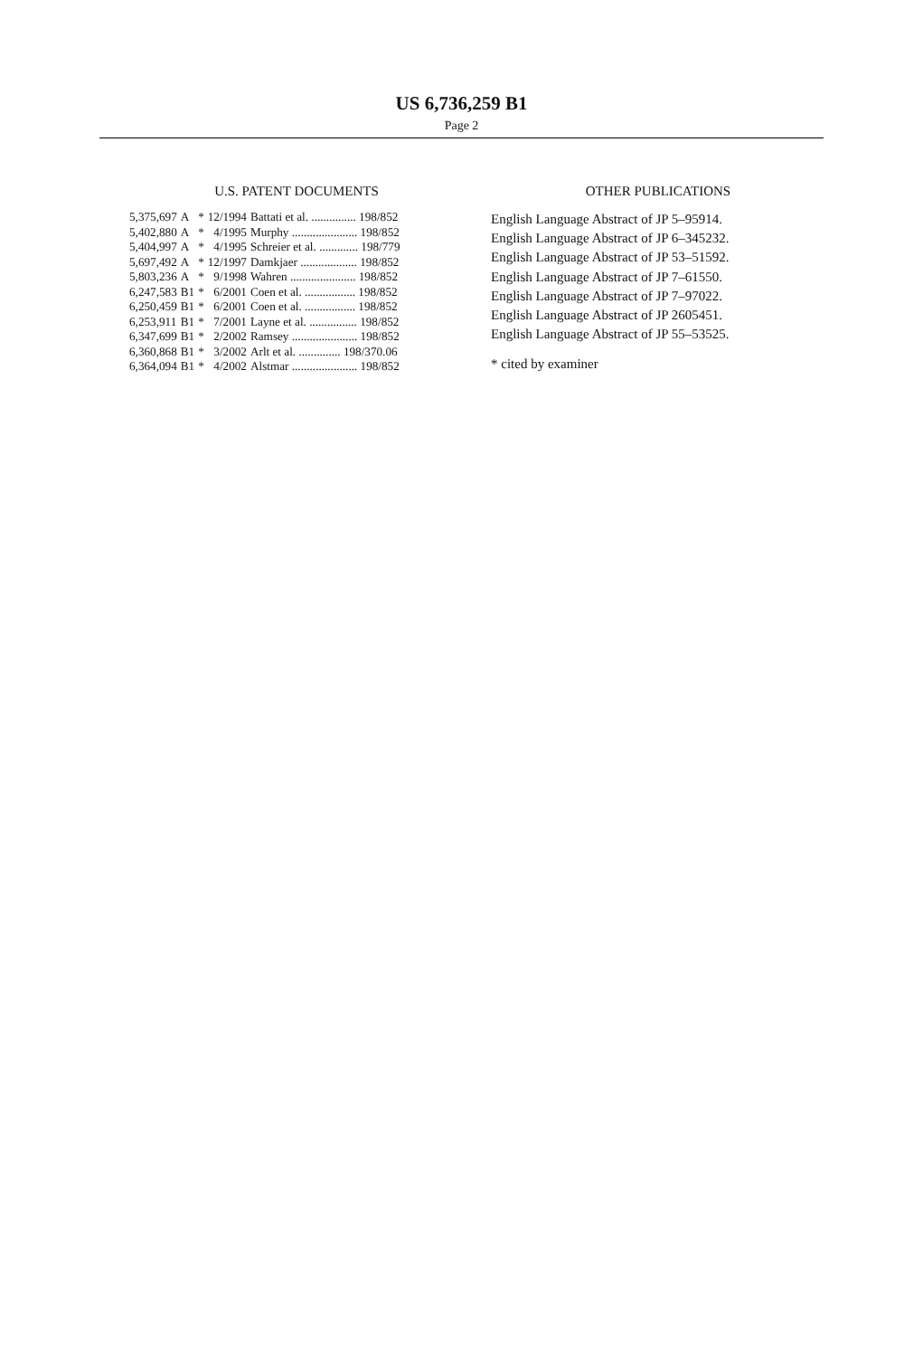US 6,736,259 B1
Page 2
U.S. PATENT DOCUMENTS
| 5,375,697 | A | * | 12/1994 | Battati et al. ............... 198/852 |
| 5,402,880 | A | * | 4/1995 | Murphy ...................... 198/852 |
| 5,404,997 | A | * | 4/1995 | Schreier et al. ............. 198/779 |
| 5,697,492 | A | * | 12/1997 | Damkjaer ................... 198/852 |
| 5,803,236 | A | * | 9/1998 | Wahren ...................... 198/852 |
| 6,247,583 | B1 | * | 6/2001 | Coen et al. ................. 198/852 |
| 6,250,459 | B1 | * | 6/2001 | Coen et al. ................. 198/852 |
| 6,253,911 | B1 | * | 7/2001 | Layne et al. ................ 198/852 |
| 6,347,699 | B1 | * | 2/2002 | Ramsey ...................... 198/852 |
| 6,360,868 | B1 | * | 3/2002 | Arlt et al. .............. 198/370.06 |
| 6,364,094 | B1 | * | 4/2002 | Alstmar ...................... 198/852 |
OTHER PUBLICATIONS
English Language Abstract of JP 5–95914.
English Language Abstract of JP 6–345232.
English Language Abstract of JP 53–51592.
English Language Abstract of JP 7–61550.
English Language Abstract of JP 7–97022.
English Language Abstract of JP 2605451.
English Language Abstract of JP 55–53525.
* cited by examiner